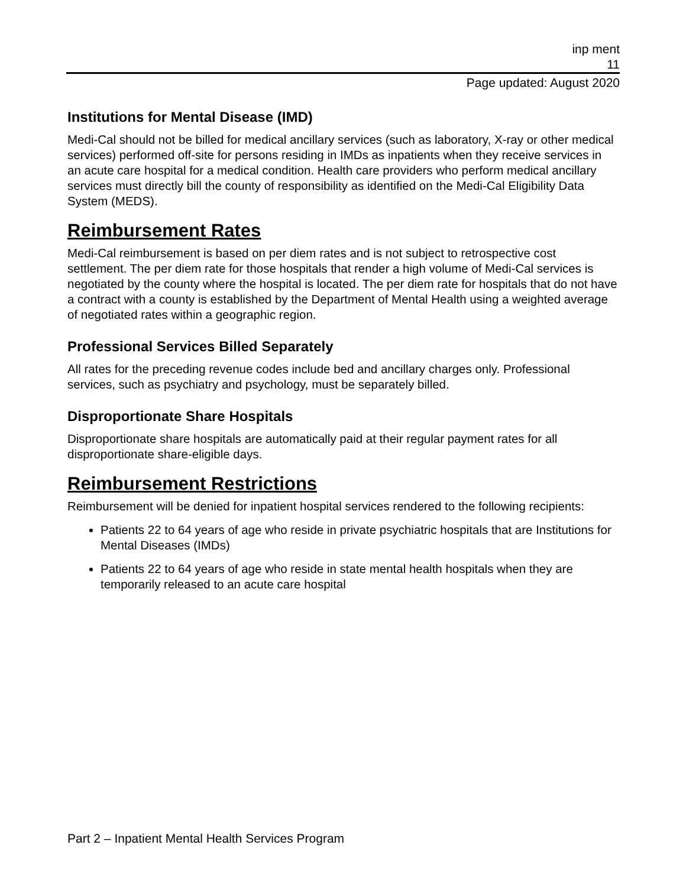inp ment
11
Page updated: August 2020
Institutions for Mental Disease (IMD)
Medi-Cal should not be billed for medical ancillary services (such as laboratory, X-ray or other medical services) performed off-site for persons residing in IMDs as inpatients when they receive services in an acute care hospital for a medical condition. Health care providers who perform medical ancillary services must directly bill the county of responsibility as identified on the Medi-Cal Eligibility Data System (MEDS).
Reimbursement Rates
Medi-Cal reimbursement is based on per diem rates and is not subject to retrospective cost settlement. The per diem rate for those hospitals that render a high volume of Medi-Cal services is negotiated by the county where the hospital is located. The per diem rate for hospitals that do not have a contract with a county is established by the Department of Mental Health using a weighted average of negotiated rates within a geographic region.
Professional Services Billed Separately
All rates for the preceding revenue codes include bed and ancillary charges only. Professional services, such as psychiatry and psychology, must be separately billed.
Disproportionate Share Hospitals
Disproportionate share hospitals are automatically paid at their regular payment rates for all disproportionate share-eligible days.
Reimbursement Restrictions
Reimbursement will be denied for inpatient hospital services rendered to the following recipients:
Patients 22 to 64 years of age who reside in private psychiatric hospitals that are Institutions for Mental Diseases (IMDs)
Patients 22 to 64 years of age who reside in state mental health hospitals when they are temporarily released to an acute care hospital
Part 2 – Inpatient Mental Health Services Program